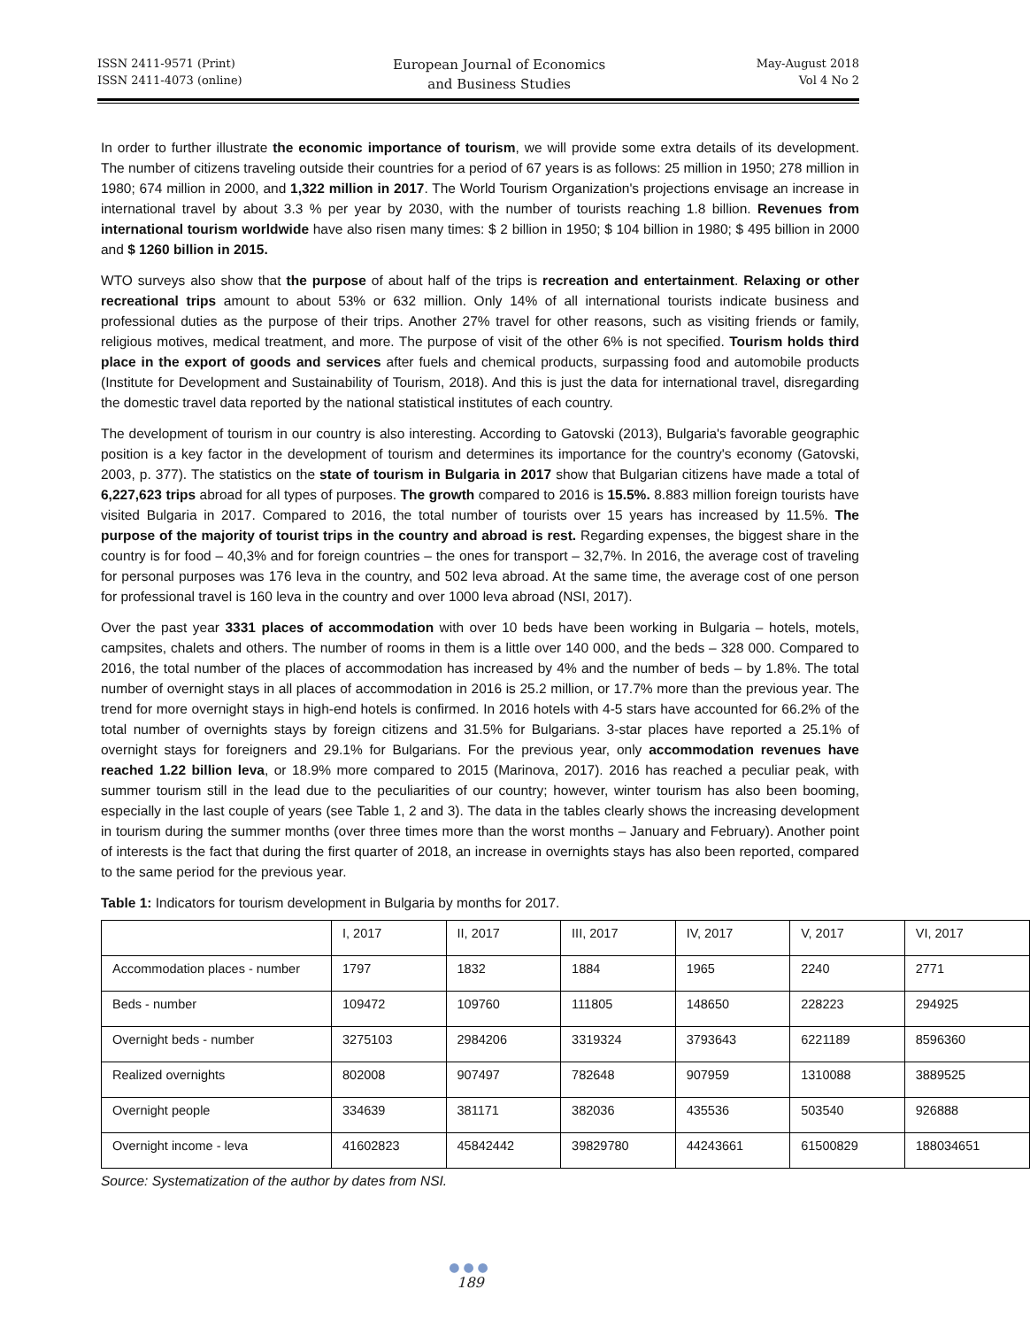ISSN 2411-9571 (Print)
ISSN 2411-4073 (online)
European Journal of Economics
and Business Studies
May-August 2018
Vol 4 No 2
In order to further illustrate the economic importance of tourism, we will provide some extra details of its development. The number of citizens traveling outside their countries for a period of 67 years is as follows: 25 million in 1950; 278 million in 1980; 674 million in 2000, and 1,322 million in 2017. The World Tourism Organization's projections envisage an increase in international travel by about 3.3 % per year by 2030, with the number of tourists reaching 1.8 billion. Revenues from international tourism worldwide have also risen many times: $ 2 billion in 1950; $ 104 billion in 1980; $ 495 billion in 2000 and $ 1260 billion in 2015.
WTO surveys also show that the purpose of about half of the trips is recreation and entertainment. Relaxing or other recreational trips amount to about 53% or 632 million. Only 14% of all international tourists indicate business and professional duties as the purpose of their trips. Another 27% travel for other reasons, such as visiting friends or family, religious motives, medical treatment, and more. The purpose of visit of the other 6% is not specified. Tourism holds third place in the export of goods and services after fuels and chemical products, surpassing food and automobile products (Institute for Development and Sustainability of Tourism, 2018). And this is just the data for international travel, disregarding the domestic travel data reported by the national statistical institutes of each country.
The development of tourism in our country is also interesting. According to Gatovski (2013), Bulgaria's favorable geographic position is a key factor in the development of tourism and determines its importance for the country's economy (Gatovski, 2003, p. 377). The statistics on the state of tourism in Bulgaria in 2017 show that Bulgarian citizens have made a total of 6,227,623 trips abroad for all types of purposes. The growth compared to 2016 is 15.5%. 8.883 million foreign tourists have visited Bulgaria in 2017. Compared to 2016, the total number of tourists over 15 years has increased by 11.5%. The purpose of the majority of tourist trips in the country and abroad is rest. Regarding expenses, the biggest share in the country is for food – 40,3% and for foreign countries – the ones for transport – 32,7%. In 2016, the average cost of traveling for personal purposes was 176 leva in the country, and 502 leva abroad. At the same time, the average cost of one person for professional travel is 160 leva in the country and over 1000 leva abroad (NSI, 2017).
Over the past year 3331 places of accommodation with over 10 beds have been working in Bulgaria – hotels, motels, campsites, chalets and others. The number of rooms in them is a little over 140 000, and the beds – 328 000. Compared to 2016, the total number of the places of accommodation has increased by 4% and the number of beds – by 1.8%. The total number of overnight stays in all places of accommodation in 2016 is 25.2 million, or 17.7% more than the previous year. The trend for more overnight stays in high-end hotels is confirmed. In 2016 hotels with 4-5 stars have accounted for 66.2% of the total number of overnights stays by foreign citizens and 31.5% for Bulgarians. 3-star places have reported a 25.1% of overnight stays for foreigners and 29.1% for Bulgarians. For the previous year, only accommodation revenues have reached 1.22 billion leva, or 18.9% more compared to 2015 (Marinova, 2017). 2016 has reached a peculiar peak, with summer tourism still in the lead due to the peculiarities of our country; however, winter tourism has also been booming, especially in the last couple of years (see Table 1, 2 and 3). The data in the tables clearly shows the increasing development in tourism during the summer months (over three times more than the worst months – January and February). Another point of interests is the fact that during the first quarter of 2018, an increase in overnights stays has also been reported, compared to the same period for the previous year.
Table 1: Indicators for tourism development in Bulgaria by months for 2017.
| | I, 2017 | II, 2017 | III, 2017 | IV, 2017 | V, 2017 | VI, 2017 |
| Accommodation places - number | 1797 | 1832 | 1884 | 1965 | 2240 | 2771 |
| Beds - number | 109472 | 109760 | 111805 | 148650 | 228223 | 294925 |
| Overnight beds - number | 3275103 | 2984206 | 3319324 | 3793643 | 6221189 | 8596360 |
| Realized overnights | 802008 | 907497 | 782648 | 907959 | 1310088 | 3889525 |
| Overnight people | 334639 | 381171 | 382036 | 435536 | 503540 | 926888 |
| Overnight income - leva | 41602823 | 45842442 | 39829780 | 44243661 | 61500829 | 188034651 |
Source: Systematization of the author by dates from NSI.
●●●
189